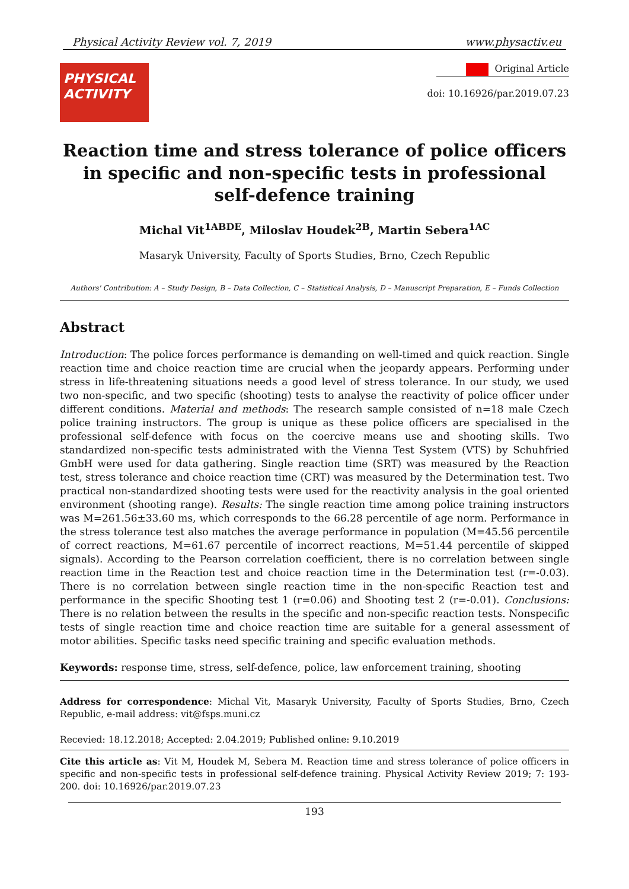Physical Activity Review vol. 7, 2019 www.physactiv.eu
PHYSICAL
ACTIVITY
Original Article
doi: 10.16926/par.2019.07.23
Reaction time and stress tolerance of police officers
in specific and non-specific tests in professional
self-defence training
Michal Vit<sup>1ABDE</sup>, Miloslav Houdek<sup>2B</sup>, Martin Sebera<sup>1AC</sup>
Masaryk University, Faculty of Sports Studies, Brno, Czech Republic
Authors' Contribution: A – Study Design, B – Data Collection, C – Statistical Analysis, D – Manuscript Preparation, E – Funds Collection
Abstract
Introduction: The police forces performance is demanding on well-timed and quick reaction. Single reaction time and choice reaction time are crucial when the jeopardy appears. Performing under stress in life-threatening situations needs a good level of stress tolerance. In our study, we used two non-specific, and two specific (shooting) tests to analyse the reactivity of police officer under different conditions. Material and methods: The research sample consisted of n=18 male Czech police training instructors. The group is unique as these police officers are specialised in the professional self-defence with focus on the coercive means use and shooting skills. Two standardized non-specific tests administrated with the Vienna Test System (VTS) by Schuhfried GmbH were used for data gathering. Single reaction time (SRT) was measured by the Reaction test, stress tolerance and choice reaction time (CRT) was measured by the Determination test. Two practical non-standardized shooting tests were used for the reactivity analysis in the goal oriented environment (shooting range). Results: The single reaction time among police training instructors was M=261.56±33.60 ms, which corresponds to the 66.28 percentile of age norm. Performance in the stress tolerance test also matches the average performance in population (M=45.56 percentile of correct reactions, M=61.67 percentile of incorrect reactions, M=51.44 percentile of skipped signals). According to the Pearson correlation coefficient, there is no correlation between single reaction time in the Reaction test and choice reaction time in the Determination test (r=-0.03). There is no correlation between single reaction time in the non-specific Reaction test and performance in the specific Shooting test 1 (r=0.06) and Shooting test 2 (r=-0.01). Conclusions: There is no relation between the results in the specific and non-specific reaction tests. Nonspecific tests of single reaction time and choice reaction time are suitable for a general assessment of motor abilities. Specific tasks need specific training and specific evaluation methods.
Keywords: response time, stress, self-defence, police, law enforcement training, shooting
Address for correspondence: Michal Vit, Masaryk University, Faculty of Sports Studies, Brno, Czech Republic, e-mail address: vit@fsps.muni.cz
Recevied: 18.12.2018; Accepted: 2.04.2019; Published online: 9.10.2019
Cite this article as: Vit M, Houdek M, Sebera M. Reaction time and stress tolerance of police officers in specific and non-specific tests in professional self-defence training. Physical Activity Review 2019; 7: 193-200. doi: 10.16926/par.2019.07.23
193